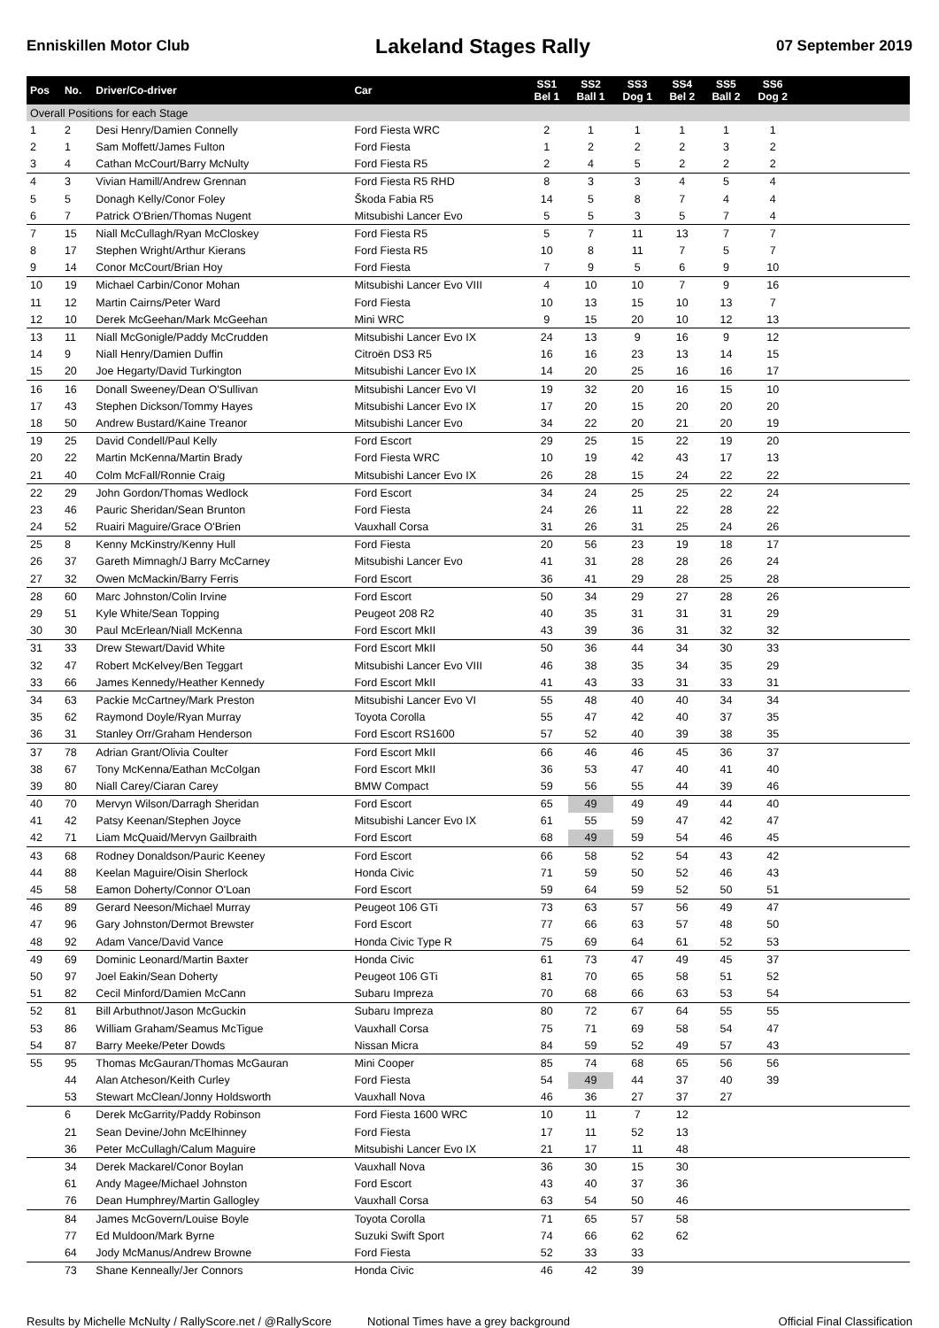Enniskillen Motor Club
Lakeland Stages Rally
07 September 2019
| Pos | No. | Driver/Co-driver | Car | SS1 Bel 1 | SS2 Ball 1 | SS3 Dog 1 | SS4 Bel 2 | SS5 Ball 2 | SS6 Dog 2 | |
| --- | --- | --- | --- | --- | --- | --- | --- | --- | --- | --- |
| Overall Positions for each Stage | | | | | | | | | | |
| 1 | 2 | Desi Henry/Damien Connelly | Ford Fiesta WRC | 2 | 1 | 1 | 1 | 1 | 1 | |
| 2 | 1 | Sam Moffett/James Fulton | Ford Fiesta | 1 | 2 | 2 | 2 | 3 | 2 | |
| 3 | 4 | Cathan McCourt/Barry McNulty | Ford Fiesta R5 | 2 | 4 | 5 | 2 | 2 | 2 | |
| 4 | 3 | Vivian Hamill/Andrew Grennan | Ford Fiesta R5 RHD | 8 | 3 | 3 | 4 | 5 | 4 | |
| 5 | 5 | Donagh Kelly/Conor Foley | Škoda Fabia R5 | 14 | 5 | 8 | 7 | 4 | 4 | |
| 6 | 7 | Patrick O'Brien/Thomas Nugent | Mitsubishi Lancer Evo | 5 | 5 | 3 | 5 | 7 | 4 | |
| 7 | 15 | Niall McCullagh/Ryan McCloskey | Ford Fiesta R5 | 5 | 7 | 11 | 13 | 7 | 7 | |
| 8 | 17 | Stephen Wright/Arthur Kierans | Ford Fiesta R5 | 10 | 8 | 11 | 7 | 5 | 7 | |
| 9 | 14 | Conor McCourt/Brian Hoy | Ford Fiesta | 7 | 9 | 5 | 6 | 9 | 10 | |
| 10 | 19 | Michael Carbin/Conor Mohan | Mitsubishi Lancer Evo VIII | 4 | 10 | 10 | 7 | 9 | 16 | |
| 11 | 12 | Martin Cairns/Peter Ward | Ford Fiesta | 10 | 13 | 15 | 10 | 13 | 7 | |
| 12 | 10 | Derek McGeehan/Mark McGeehan | Mini WRC | 9 | 15 | 20 | 10 | 12 | 13 | |
| 13 | 11 | Niall McGonigle/Paddy McCrudden | Mitsubishi Lancer Evo IX | 24 | 13 | 9 | 16 | 9 | 12 | |
| 14 | 9 | Niall Henry/Damien Duffin | Citroën DS3 R5 | 16 | 16 | 23 | 13 | 14 | 15 | |
| 15 | 20 | Joe Hegarty/David Turkington | Mitsubishi Lancer Evo IX | 14 | 20 | 25 | 16 | 16 | 17 | |
| 16 | 16 | Donall Sweeney/Dean O'Sullivan | Mitsubishi Lancer Evo VI | 19 | 32 | 20 | 16 | 15 | 10 | |
| 17 | 43 | Stephen Dickson/Tommy Hayes | Mitsubishi Lancer Evo IX | 17 | 20 | 15 | 20 | 20 | 20 | |
| 18 | 50 | Andrew Bustard/Kaine Treanor | Mitsubishi Lancer Evo | 34 | 22 | 20 | 21 | 20 | 19 | |
| 19 | 25 | David Condell/Paul Kelly | Ford Escort | 29 | 25 | 15 | 22 | 19 | 20 | |
| 20 | 22 | Martin McKenna/Martin Brady | Ford Fiesta WRC | 10 | 19 | 42 | 43 | 17 | 13 | |
| 21 | 40 | Colm McFall/Ronnie Craig | Mitsubishi Lancer Evo IX | 26 | 28 | 15 | 24 | 22 | 22 | |
| 22 | 29 | John Gordon/Thomas Wedlock | Ford Escort | 34 | 24 | 25 | 25 | 22 | 24 | |
| 23 | 46 | Pauric Sheridan/Sean Brunton | Ford Fiesta | 24 | 26 | 11 | 22 | 28 | 22 | |
| 24 | 52 | Ruairi Maguire/Grace O'Brien | Vauxhall Corsa | 31 | 26 | 31 | 25 | 24 | 26 | |
| 25 | 8 | Kenny McKinstry/Kenny Hull | Ford Fiesta | 20 | 56 | 23 | 19 | 18 | 17 | |
| 26 | 37 | Gareth Mimnagh/J Barry McCarney | Mitsubishi Lancer Evo | 41 | 31 | 28 | 28 | 26 | 24 | |
| 27 | 32 | Owen McMackin/Barry Ferris | Ford Escort | 36 | 41 | 29 | 28 | 25 | 28 | |
| 28 | 60 | Marc Johnston/Colin Irvine | Ford Escort | 50 | 34 | 29 | 27 | 28 | 26 | |
| 29 | 51 | Kyle White/Sean Topping | Peugeot 208 R2 | 40 | 35 | 31 | 31 | 31 | 29 | |
| 30 | 30 | Paul McErlean/Niall McKenna | Ford Escort MkII | 43 | 39 | 36 | 31 | 32 | 32 | |
| 31 | 33 | Drew Stewart/David White | Ford Escort MkII | 50 | 36 | 44 | 34 | 30 | 33 | |
| 32 | 47 | Robert McKelvey/Ben Teggart | Mitsubishi Lancer Evo VIII | 46 | 38 | 35 | 34 | 35 | 29 | |
| 33 | 66 | James Kennedy/Heather Kennedy | Ford Escort MkII | 41 | 43 | 33 | 31 | 33 | 31 | |
| 34 | 63 | Packie McCartney/Mark Preston | Mitsubishi Lancer Evo VI | 55 | 48 | 40 | 40 | 34 | 34 | |
| 35 | 62 | Raymond Doyle/Ryan Murray | Toyota Corolla | 55 | 47 | 42 | 40 | 37 | 35 | |
| 36 | 31 | Stanley Orr/Graham Henderson | Ford Escort RS1600 | 57 | 52 | 40 | 39 | 38 | 35 | |
| 37 | 78 | Adrian Grant/Olivia Coulter | Ford Escort MkII | 66 | 46 | 46 | 45 | 36 | 37 | |
| 38 | 67 | Tony McKenna/Eathan McColgan | Ford Escort MkII | 36 | 53 | 47 | 40 | 41 | 40 | |
| 39 | 80 | Niall Carey/Ciaran Carey | BMW Compact | 59 | 56 | 55 | 44 | 39 | 46 | |
| 40 | 70 | Mervyn Wilson/Darragh Sheridan | Ford Escort | 65 | 49 | 49 | 49 | 44 | 40 | |
| 41 | 42 | Patsy Keenan/Stephen Joyce | Mitsubishi Lancer Evo IX | 61 | 55 | 59 | 47 | 42 | 47 | |
| 42 | 71 | Liam McQuaid/Mervyn Gailbraith | Ford Escort | 68 | 49 | 59 | 54 | 46 | 45 | |
| 43 | 68 | Rodney Donaldson/Pauric Keeney | Ford Escort | 66 | 58 | 52 | 54 | 43 | 42 | |
| 44 | 88 | Keelan Maguire/Oisin Sherlock | Honda Civic | 71 | 59 | 50 | 52 | 46 | 43 | |
| 45 | 58 | Eamon Doherty/Connor O'Loan | Ford Escort | 59 | 64 | 59 | 52 | 50 | 51 | |
| 46 | 89 | Gerard Neeson/Michael Murray | Peugeot 106 GTi | 73 | 63 | 57 | 56 | 49 | 47 | |
| 47 | 96 | Gary Johnston/Dermot Brewster | Ford Escort | 77 | 66 | 63 | 57 | 48 | 50 | |
| 48 | 92 | Adam Vance/David Vance | Honda Civic Type R | 75 | 69 | 64 | 61 | 52 | 53 | |
| 49 | 69 | Dominic Leonard/Martin Baxter | Honda Civic | 61 | 73 | 47 | 49 | 45 | 37 | |
| 50 | 97 | Joel Eakin/Sean Doherty | Peugeot 106 GTi | 81 | 70 | 65 | 58 | 51 | 52 | |
| 51 | 82 | Cecil Minford/Damien McCann | Subaru Impreza | 70 | 68 | 66 | 63 | 53 | 54 | |
| 52 | 81 | Bill Arbuthnot/Jason McGuckin | Subaru Impreza | 80 | 72 | 67 | 64 | 55 | 55 | |
| 53 | 86 | William Graham/Seamus McTigue | Vauxhall Corsa | 75 | 71 | 69 | 58 | 54 | 47 | |
| 54 | 87 | Barry Meeke/Peter Dowds | Nissan Micra | 84 | 59 | 52 | 49 | 57 | 43 | |
| 55 | 95 | Thomas McGauran/Thomas McGauran | Mini Cooper | 85 | 74 | 68 | 65 | 56 | 56 | |
| | 44 | Alan Atcheson/Keith Curley | Ford Fiesta | 54 | 49 | 44 | 37 | 40 | 39 | |
| | 53 | Stewart McClean/Jonny Holdsworth | Vauxhall Nova | 46 | 36 | 27 | 37 | 27 | | |
| | 6 | Derek McGarrity/Paddy Robinson | Ford Fiesta 1600 WRC | 10 | 11 | 7 | 12 | | | |
| | 21 | Sean Devine/John McElhinney | Ford Fiesta | 17 | 11 | 52 | 13 | | | |
| | 36 | Peter McCullagh/Calum Maguire | Mitsubishi Lancer Evo IX | 21 | 17 | 11 | 48 | | | |
| | 34 | Derek Mackarel/Conor Boylan | Vauxhall Nova | 36 | 30 | 15 | 30 | | | |
| | 61 | Andy Magee/Michael Johnston | Ford Escort | 43 | 40 | 37 | 36 | | | |
| | 76 | Dean Humphrey/Martin Gallogley | Vauxhall Corsa | 63 | 54 | 50 | 46 | | | |
| | 84 | James McGovern/Louise Boyle | Toyota Corolla | 71 | 65 | 57 | 58 | | | |
| | 77 | Ed Muldoon/Mark Byrne | Suzuki Swift Sport | 74 | 66 | 62 | 62 | | | |
| | 64 | Jody McManus/Andrew Browne | Ford Fiesta | 52 | 33 | 33 | | | | |
| | 73 | Shane Kenneally/Jer Connors | Honda Civic | 46 | 42 | 39 | | | | |
Results by Michelle McNulty / RallyScore.net / @RallyScore
Notional Times have a grey background
Official Final Classification